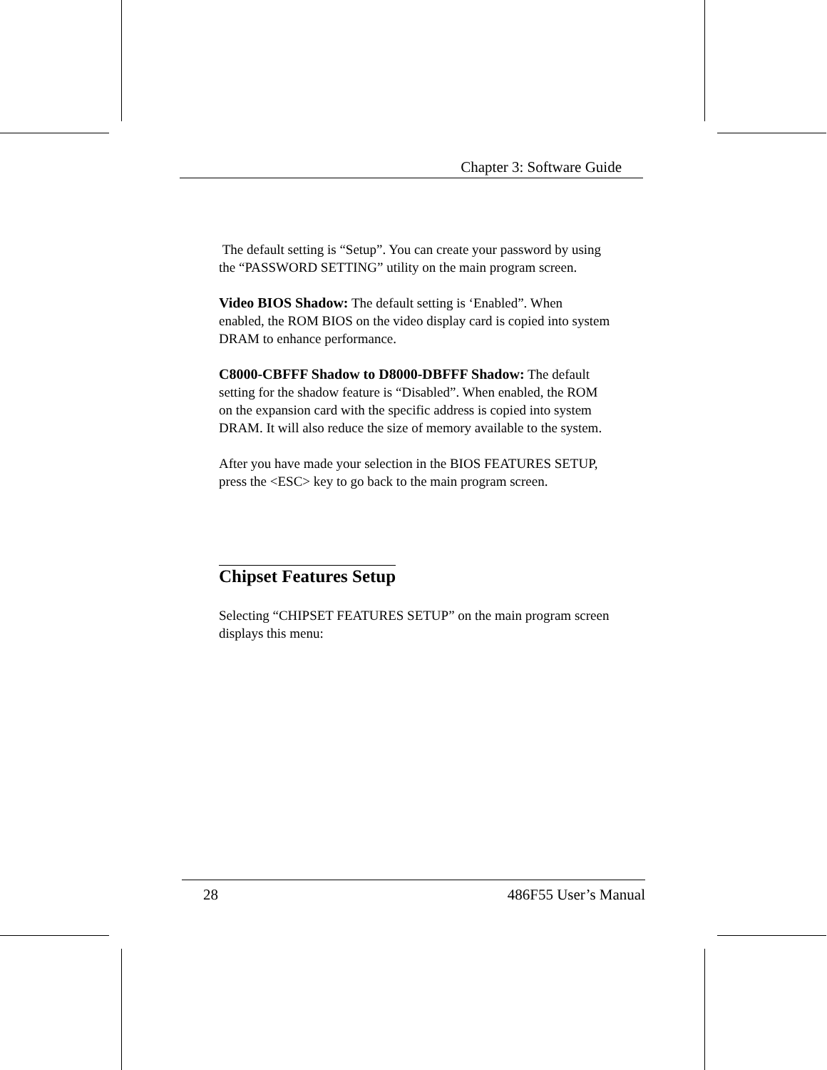Chapter 3: Software Guide
The default setting is “Setup”. You can create your password by using the “PASSWORD SETTING” utility on the main program screen.
Video BIOS Shadow: The default setting is ‘Enabled”. When enabled, the ROM BIOS on the video display card is copied into system DRAM to enhance performance.
C8000-CBFFF Shadow to D8000-DBFFF Shadow: The default setting for the shadow feature is “Disabled”. When enabled, the ROM on the expansion card with the specific address is copied into system DRAM. It will also reduce the size of memory available to the system.
After you have made your selection in the BIOS FEATURES SETUP, press the <ESC> key to go back to the main program screen.
Chipset Features Setup
Selecting “CHIPSET FEATURES SETUP” on the main program screen displays this menu:
28 486F55 User’s Manual